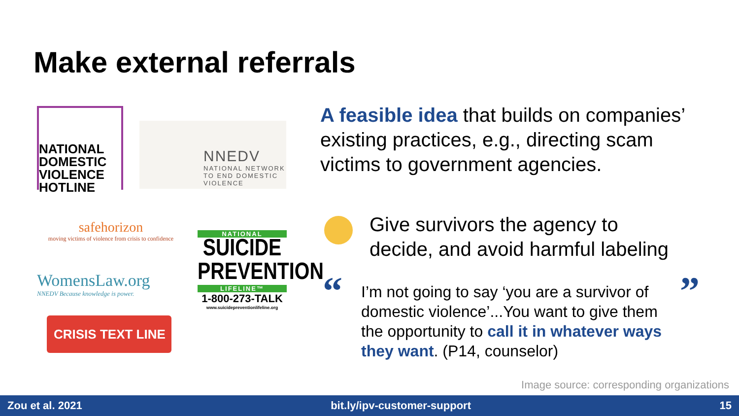Make external referrals
NATIONAL
DOMESTIC
VIOLENCE
HOTLINE
NNEDV
NATIONAL NETWORK
TO END DOMESTIC
VIOLENCE
safehorizon
moving victims of violence from crisis to confidence
WomensLaw.org
NNEDV Because knowledge is power.
CRISIS TEXT LINE |
NATIONAL
SUICIDE
PREVENTION
LIFELINE™
1-800-273-TALK
www.suicidepreventionlifeline.org
A feasible idea that builds on companies’ existing practices, e.g., directing scam victims to government agencies.
Give survivors the agency to
decide, and avoid harmful labeling
“ ”
I’m not going to say ‘you are a survivor of domestic violence’...You want to give them the opportunity to call it in whatever ways they want. (P14, counselor)
Image source: corresponding organizations
Zou et al. 2021 bit.ly/ipv-customer-support 15